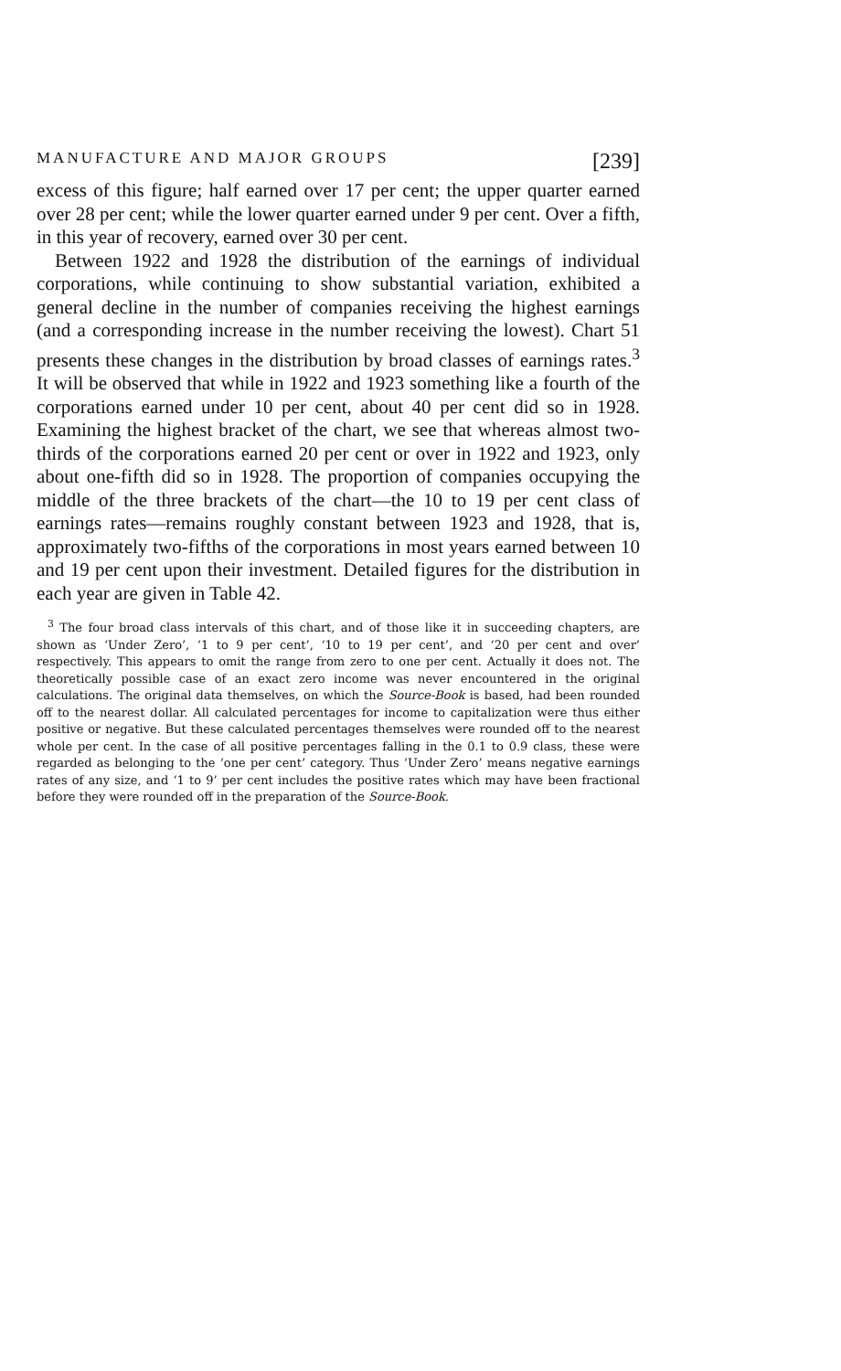MANUFACTURE AND MAJOR GROUPS [239]
excess of this figure; half earned over 17 per cent; the upper quarter earned over 28 per cent; while the lower quarter earned under 9 per cent. Over a fifth, in this year of recovery, earned over 30 per cent.
Between 1922 and 1928 the distribution of the earnings of individual corporations, while continuing to show substantial variation, exhibited a general decline in the number of companies receiving the highest earnings (and a corresponding increase in the number receiving the lowest). Chart 51 presents these changes in the distribution by broad classes of earnings rates.<sup>3</sup> It will be observed that while in 1922 and 1923 something like a fourth of the corporations earned under 10 per cent, about 40 per cent did so in 1928. Examining the highest bracket of the chart, we see that whereas almost two-thirds of the corporations earned 20 per cent or over in 1922 and 1923, only about one-fifth did so in 1928. The proportion of companies occupying the middle of the three brackets of the chart—the 10 to 19 per cent class of earnings rates—remains roughly constant between 1923 and 1928, that is, approximately two-fifths of the corporations in most years earned between 10 and 19 per cent upon their investment. Detailed figures for the distribution in each year are given in Table 42.
<sup>3</sup> The four broad class intervals of this chart, and of those like it in succeeding chapters, are shown as ‘Under Zero’, ‘1 to 9 per cent’, ‘10 to 19 per cent’, and ‘20 per cent and over’ respectively. This appears to omit the range from zero to one per cent. Actually it does not. The theoretically possible case of an exact zero income was never encountered in the original calculations. The original data themselves, on which the Source-Book is based, had been rounded off to the nearest dollar. All calculated percentages for income to capitalization were thus either positive or negative. But these calculated percentages themselves were rounded off to the nearest whole per cent. In the case of all positive percentages falling in the 0.1 to 0.9 class, these were regarded as belonging to the ‘one per cent’ category. Thus ‘Under Zero’ means negative earnings rates of any size, and ‘1 to 9’ per cent includes the positive rates which may have been fractional before they were rounded off in the preparation of the Source-Book.